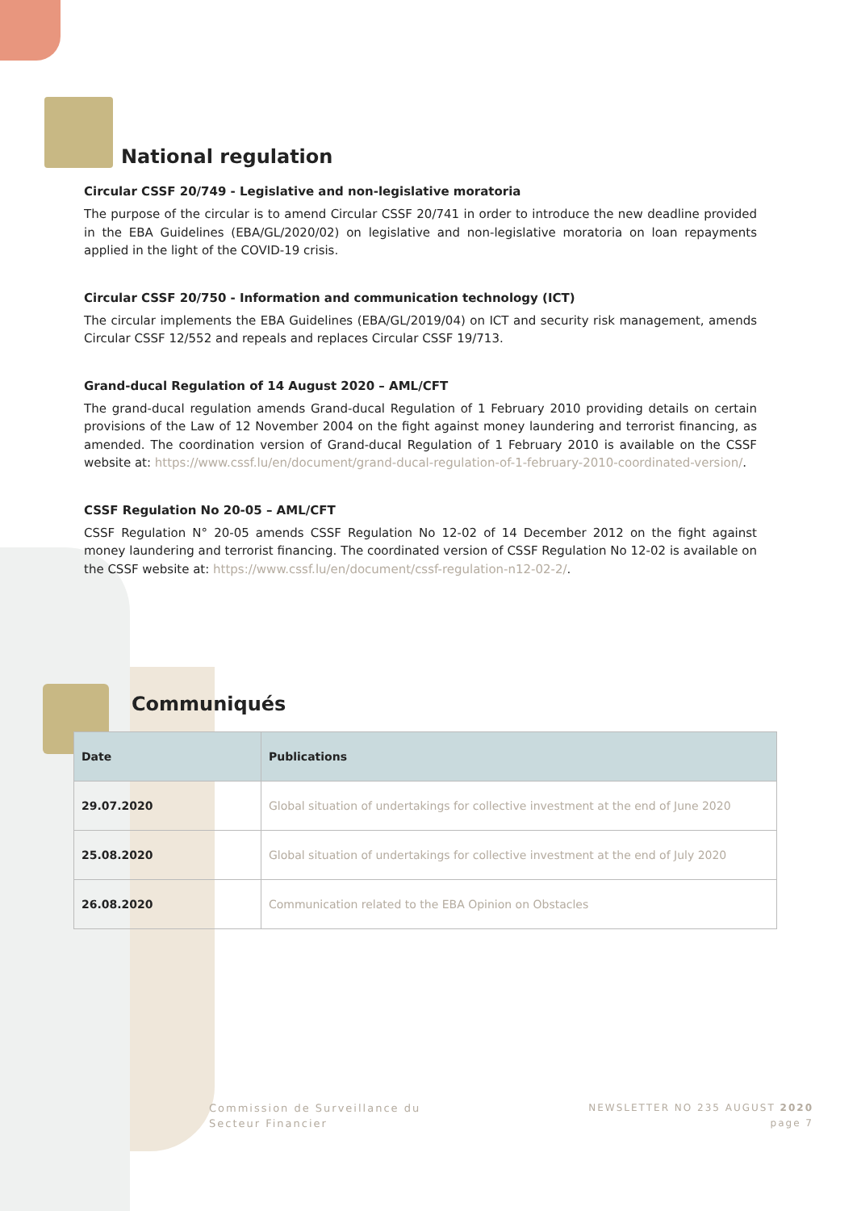National regulation
Circular CSSF 20/749 - Legislative and non-legislative moratoria
The purpose of the circular is to amend Circular CSSF 20/741 in order to introduce the new deadline provided in the EBA Guidelines (EBA/GL/2020/02) on legislative and non-legislative moratoria on loan repayments applied in the light of the COVID-19 crisis.
Circular CSSF 20/750 - Information and communication technology (ICT)
The circular implements the EBA Guidelines (EBA/GL/2019/04) on ICT and security risk management, amends Circular CSSF 12/552 and repeals and replaces Circular CSSF 19/713.
Grand-ducal Regulation of 14 August 2020 – AML/CFT
The grand-ducal regulation amends Grand-ducal Regulation of 1 February 2010 providing details on certain provisions of the Law of 12 November 2004 on the fight against money laundering and terrorist financing, as amended. The coordination version of Grand-ducal Regulation of 1 February 2010 is available on the CSSF website at: https://www.cssf.lu/en/document/grand-ducal-regulation-of-1-february-2010-coordinated-version/.
CSSF Regulation No 20-05 – AML/CFT
CSSF Regulation N° 20-05 amends CSSF Regulation No 12-02 of 14 December 2012 on the fight against money laundering and terrorist financing. The coordinated version of CSSF Regulation No 12-02 is available on the CSSF website at: https://www.cssf.lu/en/document/cssf-regulation-n12-02-2/.
Communiqués
| Date | Publications |
| --- | --- |
| 29.07.2020 | Global situation of undertakings for collective investment at the end of June 2020 |
| 25.08.2020 | Global situation of undertakings for collective investment at the end of July 2020 |
| 26.08.2020 | Communication related to the EBA Opinion on Obstacles |
Commission de Surveillance du
Secteur Financier
NEWSLETTER NO 235 AUGUST 2020
page 7